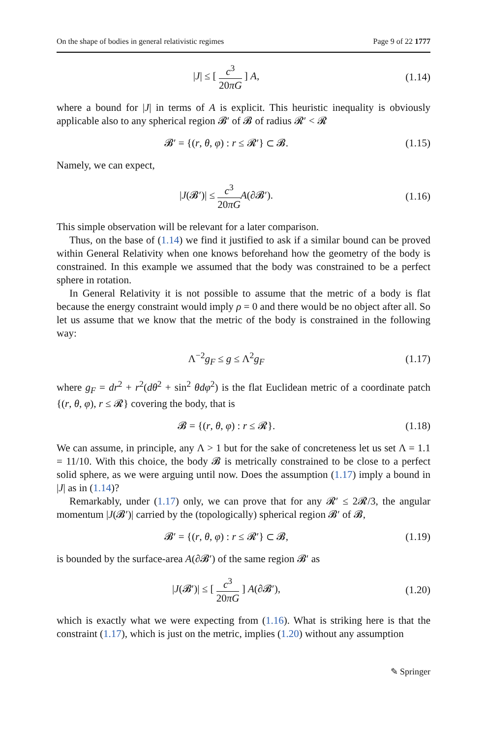On the shape of bodies in general relativistic regimes Page 9 of 22 1777
|J| ≤ [ c<sup>3</sup> 20πG ] A,
(1.14)
where a bound for |J| in terms of A is explicit. This heuristic inequality is obviously applicable also to any spherical region 𝓑′ of 𝓑 of radius 𝓡′ < 𝓡
𝓑′ = {(r, θ, φ) : r ≤ 𝓡′} ⊂ 𝓑.
(1.15)
Namely, we can expect,
|J(𝓑′)| ≤ c<sup>3</sup> 20πG A(∂𝓑′).
(1.16)
This simple observation will be relevant for a later comparison.
Thus, on the base of (1.14) we find it justified to ask if a similar bound can be proved within General Relativity when one knows beforehand how the geometry of the body is constrained. In this example we assumed that the body was constrained to be a perfect sphere in rotation.
In General Relativity it is not possible to assume that the metric of a body is flat because the energy constraint would imply ρ = 0 and there would be no object after all. So let us assume that we know that the metric of the body is constrained in the following way:
Λ<sup>−2</sup>g<sub>F</sub> ≤ g ≤ Λ<sup>2</sup>g<sub>F</sub>
(1.17)
where g<sub>F</sub> = dr<sup>2</sup> + r<sup>2</sup>(dθ<sup>2</sup> + sin<sup>2</sup> θdφ<sup>2</sup>) is the flat Euclidean metric of a coordinate patch {(r, θ, φ), r ≤ 𝓡} covering the body, that is
𝓑 = {(r, θ, φ) : r ≤ 𝓡}.
(1.18)
We can assume, in principle, any Λ > 1 but for the sake of concreteness let us set Λ = 1.1 = 11/10. With this choice, the body 𝓑 is metrically constrained to be close to a perfect solid sphere, as we were arguing until now. Does the assumption (1.17) imply a bound in |J| as in (1.14)?
Remarkably, under (1.17) only, we can prove that for any 𝓡′ ≤ 2𝓡/3, the angular momentum |J(𝓑′)| carried by the (topologically) spherical region 𝓑′ of 𝓑,
𝓑′ = {(r, θ, φ) : r ≤ 𝓡′} ⊂ 𝓑,
(1.19)
is bounded by the surface-area A(∂𝓑′) of the same region 𝓑′ as
|J(𝓑′)| ≤ [ c<sup>3</sup> 20πG ] A(∂𝓑′),
(1.20)
which is exactly what we were expecting from (1.16). What is striking here is that the constraint (1.17), which is just on the metric, implies (1.20) without any assumption
✎ Springer